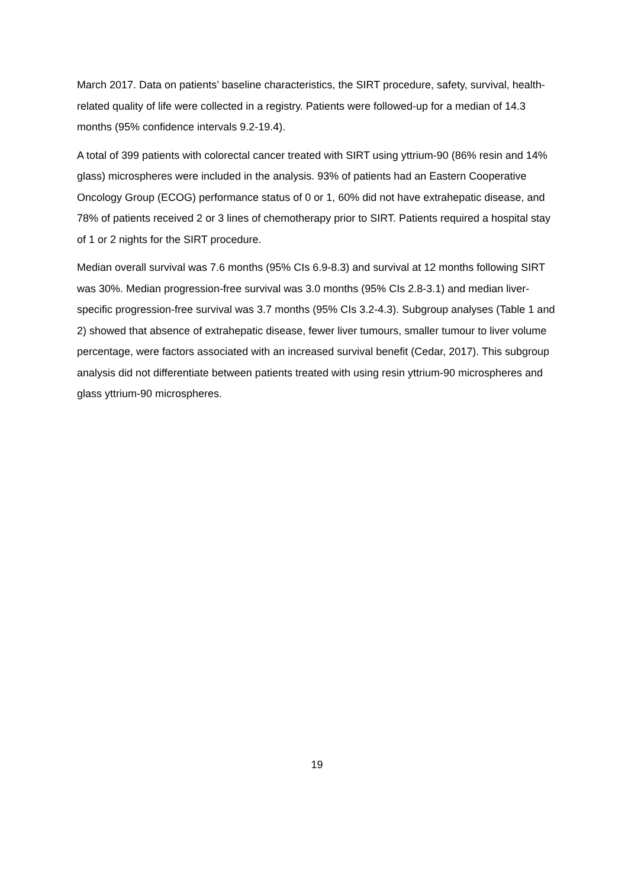March 2017. Data on patients’ baseline characteristics, the SIRT procedure, safety, survival, health-related quality of life were collected in a registry. Patients were followed-up for a median of 14.3 months (95% confidence intervals 9.2-19.4).
A total of 399 patients with colorectal cancer treated with SIRT using yttrium-90 (86% resin and 14% glass) microspheres were included in the analysis. 93% of patients had an Eastern Cooperative Oncology Group (ECOG) performance status of 0 or 1, 60% did not have extrahepatic disease, and 78% of patients received 2 or 3 lines of chemotherapy prior to SIRT. Patients required a hospital stay of 1 or 2 nights for the SIRT procedure.
Median overall survival was 7.6 months (95% CIs 6.9-8.3) and survival at 12 months following SIRT was 30%. Median progression-free survival was 3.0 months (95% CIs 2.8-3.1) and median liver-specific progression-free survival was 3.7 months (95% CIs 3.2-4.3). Subgroup analyses (Table 1 and 2) showed that absence of extrahepatic disease, fewer liver tumours, smaller tumour to liver volume percentage, were factors associated with an increased survival benefit (Cedar, 2017). This subgroup analysis did not differentiate between patients treated with using resin yttrium-90 microspheres and glass yttrium-90 microspheres.
19